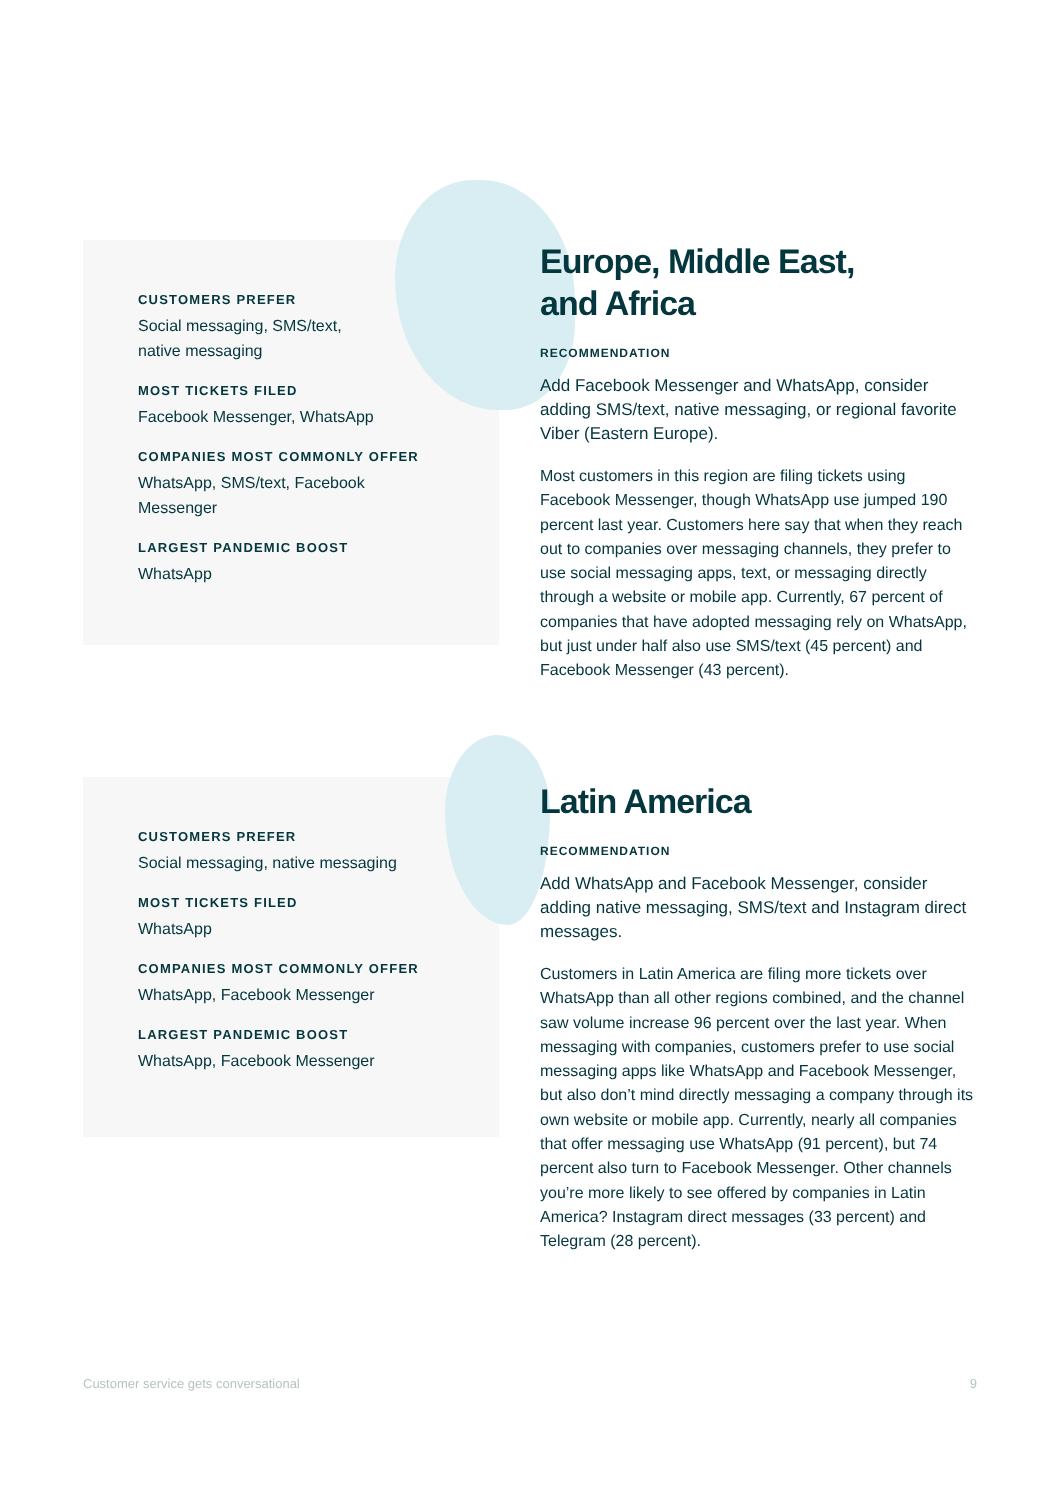CUSTOMERS PREFER
Social messaging, SMS/text,
native messaging
MOST TICKETS FILED
Facebook Messenger, WhatsApp
COMPANIES MOST COMMONLY OFFER
WhatsApp, SMS/text, Facebook
Messenger
LARGEST PANDEMIC BOOST
WhatsApp
Europe, Middle East,
and Africa
RECOMMENDATION
Add Facebook Messenger and WhatsApp, consider adding SMS/text, native messaging, or regional favorite Viber (Eastern Europe).
Most customers in this region are filing tickets using Facebook Messenger, though WhatsApp use jumped 190 percent last year. Customers here say that when they reach out to companies over messaging channels, they prefer to use social messaging apps, text, or messaging directly through a website or mobile app. Currently, 67 percent of companies that have adopted messaging rely on WhatsApp, but just under half also use SMS/text (45 percent) and Facebook Messenger (43 percent).
CUSTOMERS PREFER
Social messaging, native messaging
MOST TICKETS FILED
WhatsApp
COMPANIES MOST COMMONLY OFFER
WhatsApp, Facebook Messenger
LARGEST PANDEMIC BOOST
WhatsApp, Facebook Messenger
Latin America
RECOMMENDATION
Add WhatsApp and Facebook Messenger, consider adding native messaging, SMS/text and Instagram direct messages.
Customers in Latin America are filing more tickets over WhatsApp than all other regions combined, and the channel saw volume increase 96 percent over the last year. When messaging with companies, customers prefer to use social messaging apps like WhatsApp and Facebook Messenger, but also don’t mind directly messaging a company through its own website or mobile app. Currently, nearly all companies that offer messaging use WhatsApp (91 percent), but 74 percent also turn to Facebook Messenger. Other channels you’re more likely to see offered by companies in Latin America? Instagram direct messages (33 percent) and Telegram (28 percent).
Customer service gets conversational 9